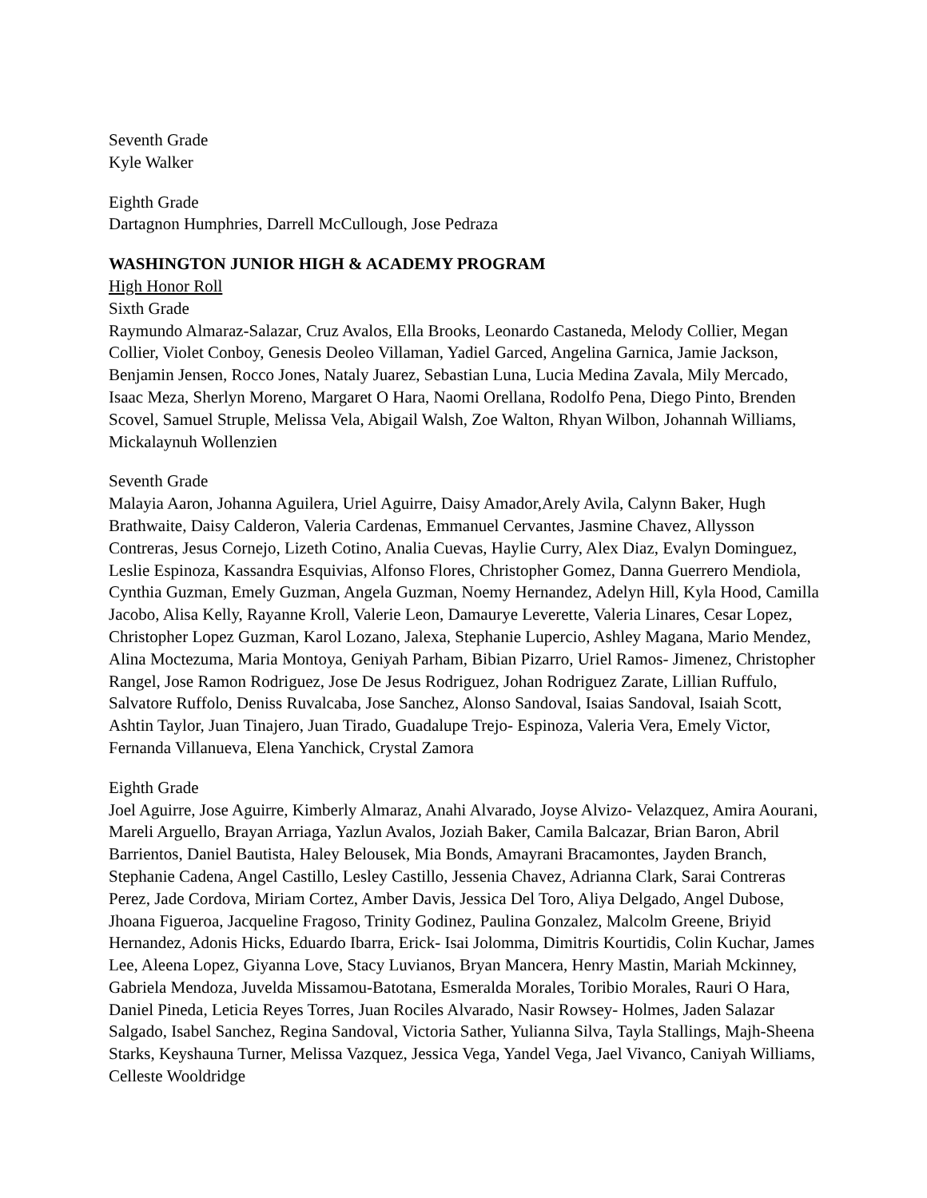Seventh Grade
Kyle Walker
Eighth Grade
Dartagnon Humphries, Darrell McCullough, Jose Pedraza
WASHINGTON JUNIOR HIGH & ACADEMY PROGRAM
High Honor Roll
Sixth Grade
Raymundo Almaraz-Salazar, Cruz Avalos, Ella Brooks, Leonardo Castaneda, Melody Collier, Megan Collier, Violet Conboy, Genesis Deoleo Villaman, Yadiel Garced, Angelina Garnica, Jamie Jackson, Benjamin Jensen, Rocco Jones, Nataly Juarez, Sebastian Luna, Lucia Medina Zavala, Mily Mercado, Isaac Meza, Sherlyn Moreno, Margaret O Hara, Naomi Orellana, Rodolfo Pena, Diego Pinto, Brenden Scovel, Samuel Struple, Melissa Vela, Abigail Walsh, Zoe Walton, Rhyan Wilbon, Johannah Williams, Mickalaynuh Wollenzien
Seventh Grade
Malayia Aaron, Johanna Aguilera, Uriel Aguirre, Daisy Amador,Arely Avila, Calynn Baker, Hugh Brathwaite, Daisy Calderon, Valeria Cardenas, Emmanuel Cervantes, Jasmine Chavez, Allysson Contreras, Jesus Cornejo, Lizeth Cotino, Analia Cuevas, Haylie Curry, Alex Diaz, Evalyn Dominguez, Leslie Espinoza, Kassandra Esquivias, Alfonso Flores, Christopher Gomez, Danna Guerrero Mendiola, Cynthia Guzman, Emely Guzman, Angela Guzman, Noemy Hernandez, Adelyn Hill, Kyla Hood, Camilla Jacobo, Alisa Kelly, Rayanne Kroll, Valerie Leon, Damaurye Leverette, Valeria Linares, Cesar Lopez, Christopher Lopez Guzman, Karol Lozano, Jalexa, Stephanie Lupercio, Ashley Magana, Mario Mendez, Alina Moctezuma, Maria Montoya, Geniyah Parham, Bibian Pizarro, Uriel Ramos- Jimenez, Christopher Rangel, Jose Ramon Rodriguez, Jose De Jesus Rodriguez, Johan Rodriguez Zarate, Lillian Ruffulo, Salvatore Ruffolo, Deniss Ruvalcaba, Jose Sanchez, Alonso Sandoval, Isaias Sandoval, Isaiah Scott, Ashtin Taylor, Juan Tinajero, Juan Tirado, Guadalupe Trejo- Espinoza, Valeria Vera, Emely Victor, Fernanda Villanueva, Elena Yanchick, Crystal Zamora
Eighth Grade
Joel Aguirre, Jose Aguirre, Kimberly Almaraz, Anahi Alvarado, Joyse Alvizo- Velazquez, Amira Aourani, Mareli Arguello, Brayan Arriaga, Yazlun Avalos, Joziah Baker, Camila Balcazar, Brian Baron, Abril Barrientos, Daniel Bautista, Haley Belousek, Mia Bonds, Amayrani Bracamontes, Jayden Branch, Stephanie Cadena, Angel Castillo, Lesley Castillo, Jessenia Chavez, Adrianna Clark, Sarai Contreras Perez, Jade Cordova, Miriam Cortez, Amber Davis, Jessica Del Toro, Aliya Delgado, Angel Dubose, Jhoana Figueroa, Jacqueline Fragoso, Trinity Godinez, Paulina Gonzalez, Malcolm Greene, Briyid Hernandez, Adonis Hicks, Eduardo Ibarra, Erick- Isai Jolomma, Dimitris Kourtidis, Colin Kuchar, James Lee, Aleena Lopez, Giyanna Love, Stacy Luvianos, Bryan Mancera, Henry Mastin, Mariah Mckinney, Gabriela Mendoza, Juvelda Missamou-Batotana, Esmeralda Morales, Toribio Morales, Rauri O Hara, Daniel Pineda, Leticia Reyes Torres, Juan Rociles Alvarado, Nasir Rowsey- Holmes, Jaden Salazar Salgado, Isabel Sanchez, Regina Sandoval, Victoria Sather, Yulianna Silva, Tayla Stallings, Majh-Sheena Starks, Keyshauna Turner, Melissa Vazquez, Jessica Vega, Yandel Vega, Jael Vivanco, Caniyah Williams, Celleste Wooldridge